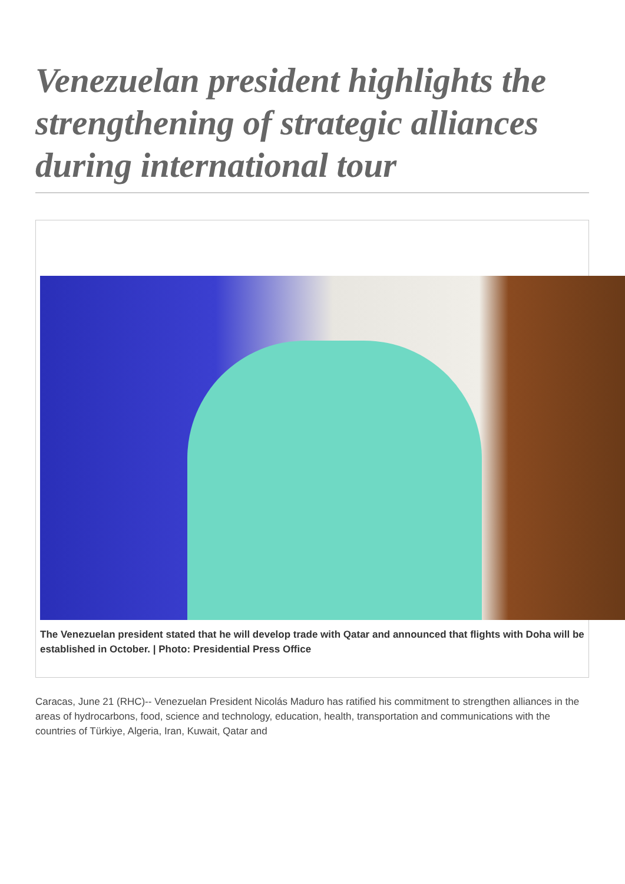Venezuelan president highlights the strengthening of strategic alliances during international tour
The Venezuelan president stated that he will develop trade with Qatar and announced that flights with Doha will be established in October. | Photo: Presidential Press Office
Caracas, June 21 (RHC)-- Venezuelan President Nicolás Maduro has ratified his commitment to strengthen alliances in the areas of hydrocarbons, food, science and technology, education, health, transportation and communications with the countries of Türkiye, Algeria, Iran, Kuwait, Qatar and